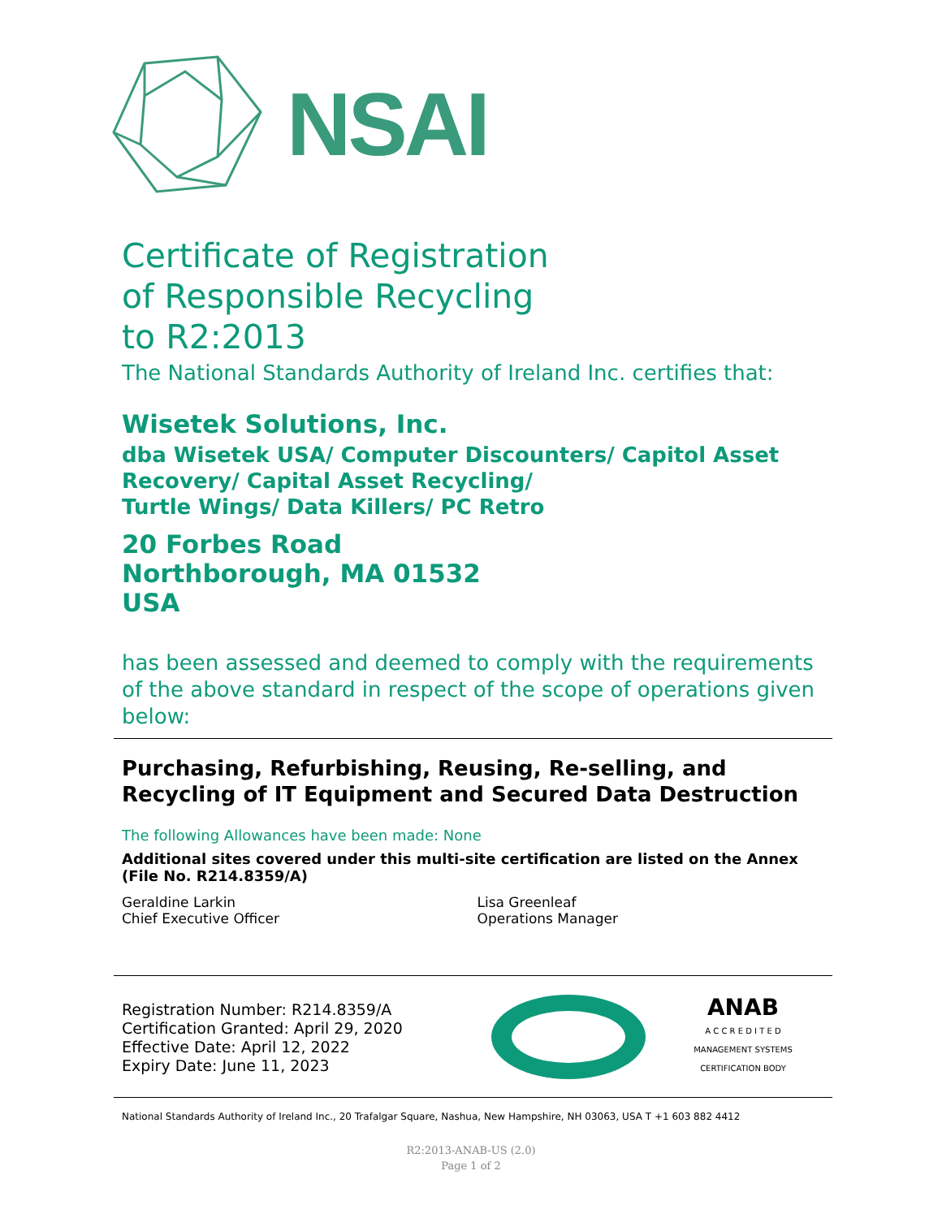NSAI
Certificate of Registration
of Responsible Recycling
to R2:2013
The National Standards Authority of Ireland Inc. certifies that:
Wisetek Solutions, Inc.
dba Wisetek USA/ Computer Discounters/ Capitol Asset
Recovery/ Capital Asset Recycling/
Turtle Wings/ Data Killers/ PC Retro
20 Forbes Road
Northborough, MA 01532
USA
has been assessed and deemed to comply with the requirements of the above standard in respect of the scope of operations given below:
Purchasing, Refurbishing, Reusing, Re-selling, and Recycling of IT Equipment and Secured Data Destruction
The following Allowances have been made: None
Additional sites covered under this multi-site certification are listed on the Annex (File No. R214.8359/A)
Geraldine Larkin
Chief Executive Officer
Lisa Greenleaf
Operations Manager
Registration Number: R214.8359/A
Certification Granted: April 29, 2020
Effective Date: April 12, 2022
Expiry Date: June 11, 2023
ANAB
A C C R E D I T E D
MANAGEMENT SYSTEMS
CERTIFICATION BODY
National Standards Authority of Ireland Inc., 20 Trafalgar Square, Nashua, New Hampshire, NH 03063, USA T +1 603 882 4412
R2:2013-ANAB-US (2.0)
Page 1 of 2